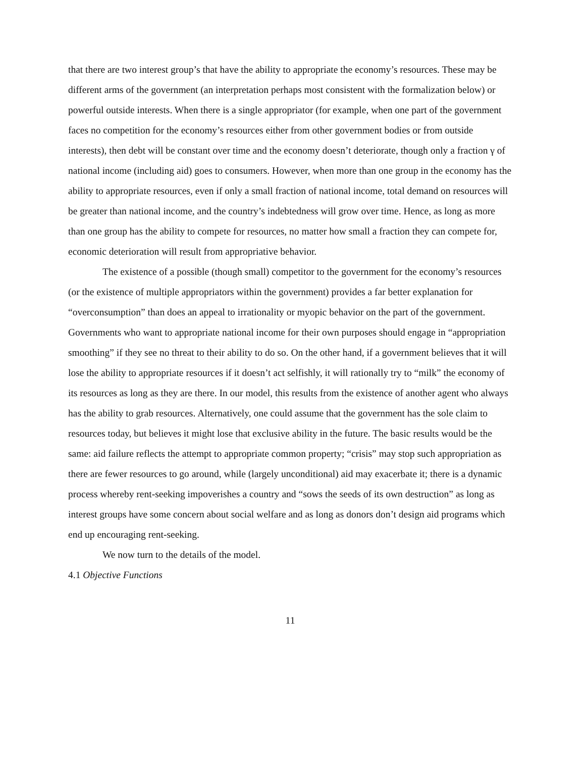that there are two interest group’s that have the ability to appropriate the economy’s resources. These may be different arms of the government (an interpretation perhaps most consistent with the formalization below) or powerful outside interests. When there is a single appropriator (for example, when one part of the government faces no competition for the economy’s resources either from other government bodies or from outside interests), then debt will be constant over time and the economy doesn’t deteriorate, though only a fraction γ of national income (including aid) goes to consumers. However, when more than one group in the economy has the ability to appropriate resources, even if only a small fraction of national income, total demand on resources will be greater than national income, and the country’s indebtedness will grow over time. Hence, as long as more than one group has the ability to compete for resources, no matter how small a fraction they can compete for, economic deterioration will result from appropriative behavior.
The existence of a possible (though small) competitor to the government for the economy’s resources (or the existence of multiple appropriators within the government) provides a far better explanation for “overconsumption” than does an appeal to irrationality or myopic behavior on the part of the government. Governments who want to appropriate national income for their own purposes should engage in “appropriation smoothing” if they see no threat to their ability to do so. On the other hand, if a government believes that it will lose the ability to appropriate resources if it doesn’t act selfishly, it will rationally try to “milk” the economy of its resources as long as they are there. In our model, this results from the existence of another agent who always has the ability to grab resources. Alternatively, one could assume that the government has the sole claim to resources today, but believes it might lose that exclusive ability in the future. The basic results would be the same: aid failure reflects the attempt to appropriate common property; “crisis” may stop such appropriation as there are fewer resources to go around, while (largely unconditional) aid may exacerbate it; there is a dynamic process whereby rent-seeking impoverishes a country and “sows the seeds of its own destruction” as long as interest groups have some concern about social welfare and as long as donors don’t design aid programs which end up encouraging rent-seeking.
We now turn to the details of the model.
4.1 Objective Functions
11